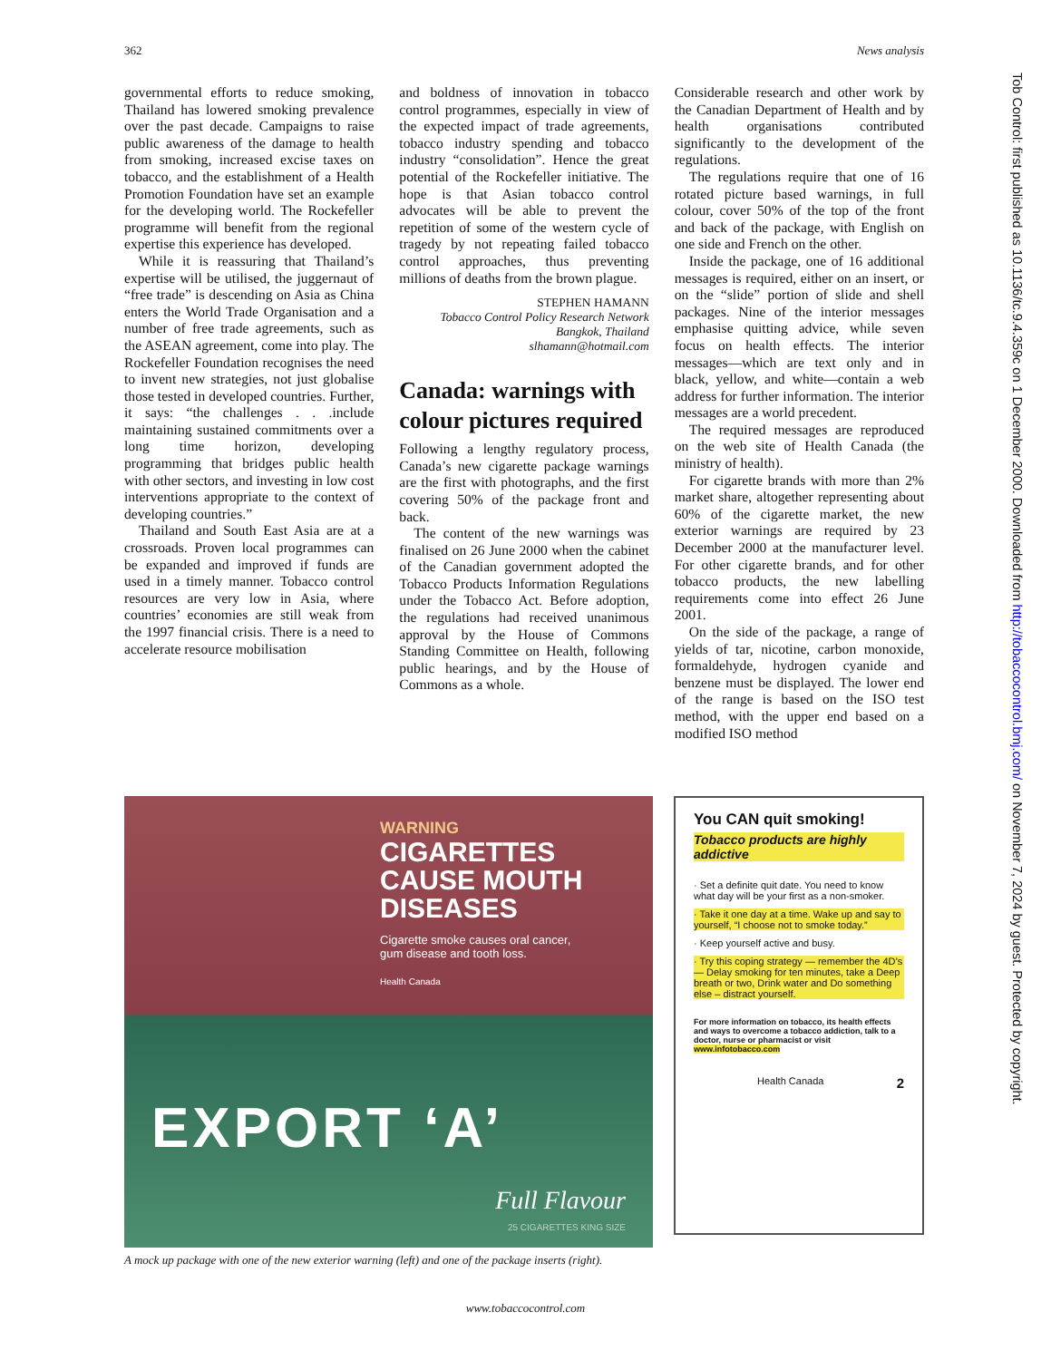362 News analysis
governmental efforts to reduce smoking, Thailand has lowered smoking prevalence over the past decade. Campaigns to raise public awareness of the damage to health from smoking, increased excise taxes on tobacco, and the establishment of a Health Promotion Foundation have set an example for the developing world. The Rockefeller programme will benefit from the regional expertise this experience has developed.
While it is reassuring that Thailand’s expertise will be utilised, the juggernaut of “free trade” is descending on Asia as China enters the World Trade Organisation and a number of free trade agreements, such as the ASEAN agreement, come into play. The Rockefeller Foundation recognises the need to invent new strategies, not just globalise those tested in developed countries. Further, it says: “the challenges . . .include maintaining sustained commitments over a long time horizon, developing programming that bridges public health with other sectors, and investing in low cost interventions appropriate to the context of developing countries.”
Thailand and South East Asia are at a crossroads. Proven local programmes can be expanded and improved if funds are used in a timely manner. Tobacco control resources are very low in Asia, where countries’ economies are still weak from the 1997 financial crisis. There is a need to accelerate resource mobilisation
and boldness of innovation in tobacco control programmes, especially in view of the expected impact of trade agreements, tobacco industry spending and tobacco industry “consolidation”. Hence the great potential of the Rockefeller initiative. The hope is that Asian tobacco control advocates will be able to prevent the repetition of some of the western cycle of tragedy by not repeating failed tobacco control approaches, thus preventing millions of deaths from the brown plague.
STEPHEN HAMANN
Tobacco Control Policy Research Network
Bangkok, Thailand
slhamann@hotmail.com
Canada: warnings with colour pictures required
Following a lengthy regulatory process, Canada’s new cigarette package warnings are the first with photographs, and the first covering 50% of the package front and back.
The content of the new warnings was finalised on 26 June 2000 when the cabinet of the Canadian government adopted the Tobacco Products Information Regulations under the Tobacco Act. Before adoption, the regulations had received unanimous approval by the House of Commons Standing Committee on Health, following public hearings, and by the House of Commons as a whole.
Considerable research and other work by the Canadian Department of Health and by health organisations contributed significantly to the development of the regulations.
The regulations require that one of 16 rotated picture based warnings, in full colour, cover 50% of the top of the front and back of the package, with English on one side and French on the other.
Inside the package, one of 16 additional messages is required, either on an insert, or on the “slide” portion of slide and shell packages. Nine of the interior messages emphasise quitting advice, while seven focus on health effects. The interior messages—which are text only and in black, yellow, and white—contain a web address for further information. The interior messages are a world precedent.
The required messages are reproduced on the web site of Health Canada (the ministry of health).
For cigarette brands with more than 2% market share, altogether representing about 60% of the cigarette market, the new exterior warnings are required by 23 December 2000 at the manufacturer level. For other cigarette brands, and for other tobacco products, the new labelling requirements come into effect 26 June 2001.
On the side of the package, a range of yields of tar, nicotine, carbon monoxide, formaldehyde, hydrogen cyanide and benzene must be displayed. The lower end of the range is based on the ISO test method, with the upper end based on a modified ISO method
WARNING
CIGARETTES
CAUSE MOUTH
DISEASES
Cigarette smoke causes oral cancer,
gum disease and tooth loss.
Health Canada
EXPORT ‘A’
Full Flavour
25 CIGARETTES KING SIZE
You CAN quit smoking!
Tobacco products are highly addictive
· Set a definite quit date. You need to know what day will be your first as a non-smoker.
· Take it one day at a time. Wake up and say to yourself, “I choose not to smoke today.”
· Keep yourself active and busy.
· Try this coping strategy — remember the 4D’s — Delay smoking for ten minutes, take a Deep breath or two, Drink water and Do something else – distract yourself.
For more information on tobacco, its health effects and ways to overcome a tobacco addiction, talk to a doctor, nurse or pharmacist or visit www.infotobacco.com
Health Canada 2
A mock up package with one of the new exterior warning (left) and one of the package inserts (right).
www.tobaccocontrol.com
Tob Control: first published as 10.1136/tc.9.4.359c on 1 December 2000. Downloaded from http://tobaccocontrol.bmj.com/ on November 7, 2024 by guest. Protected by copyright.